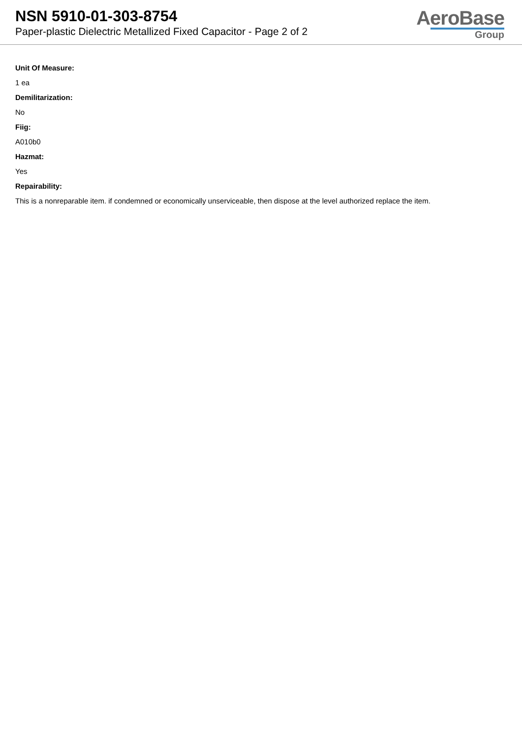NSN 5910-01-303-8754
Paper-plastic Dielectric Metallized Fixed Capacitor - Page 2 of 2
AeroBase
Group
Unit Of Measure:
1 ea
Demilitarization:
No
Fiig:
A010b0
Hazmat:
Yes
Repairability:
This is a nonreparable item. if condemned or economically unserviceable, then dispose at the level authorized replace the item.